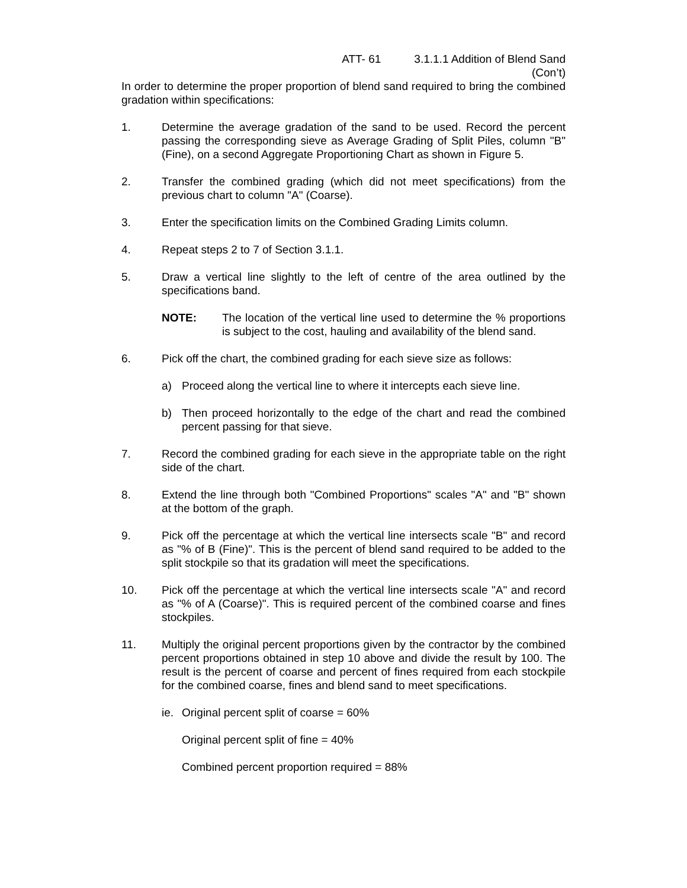ATT- 61 3.1.1.1 Addition of Blend Sand
(Con’t)
In order to determine the proper proportion of blend sand required to bring the combined gradation within specifications:
1. Determine the average gradation of the sand to be used. Record the percent passing the corresponding sieve as Average Grading of Split Piles, column "B" (Fine), on a second Aggregate Proportioning Chart as shown in Figure 5.
2. Transfer the combined grading (which did not meet specifications) from the previous chart to column "A" (Coarse).
3. Enter the specification limits on the Combined Grading Limits column.
4. Repeat steps 2 to 7 of Section 3.1.1.
5. Draw a vertical line slightly to the left of centre of the area outlined by the specifications band.
NOTE: The location of the vertical line used to determine the % proportions is subject to the cost, hauling and availability of the blend sand.
6. Pick off the chart, the combined grading for each sieve size as follows:
a) Proceed along the vertical line to where it intercepts each sieve line.
b) Then proceed horizontally to the edge of the chart and read the combined percent passing for that sieve.
7. Record the combined grading for each sieve in the appropriate table on the right side of the chart.
8. Extend the line through both "Combined Proportions" scales "A" and "B" shown at the bottom of the graph.
9. Pick off the percentage at which the vertical line intersects scale "B" and record as "% of B (Fine)". This is the percent of blend sand required to be added to the split stockpile so that its gradation will meet the specifications.
10. Pick off the percentage at which the vertical line intersects scale "A" and record as "% of A (Coarse)". This is required percent of the combined coarse and fines stockpiles.
11. Multiply the original percent proportions given by the contractor by the combined percent proportions obtained in step 10 above and divide the result by 100. The result is the percent of coarse and percent of fines required from each stockpile for the combined coarse, fines and blend sand to meet specifications.
ie.
Original percent split of coarse = 60%
Original percent split of fine = 40%
Combined percent proportion required = 88%